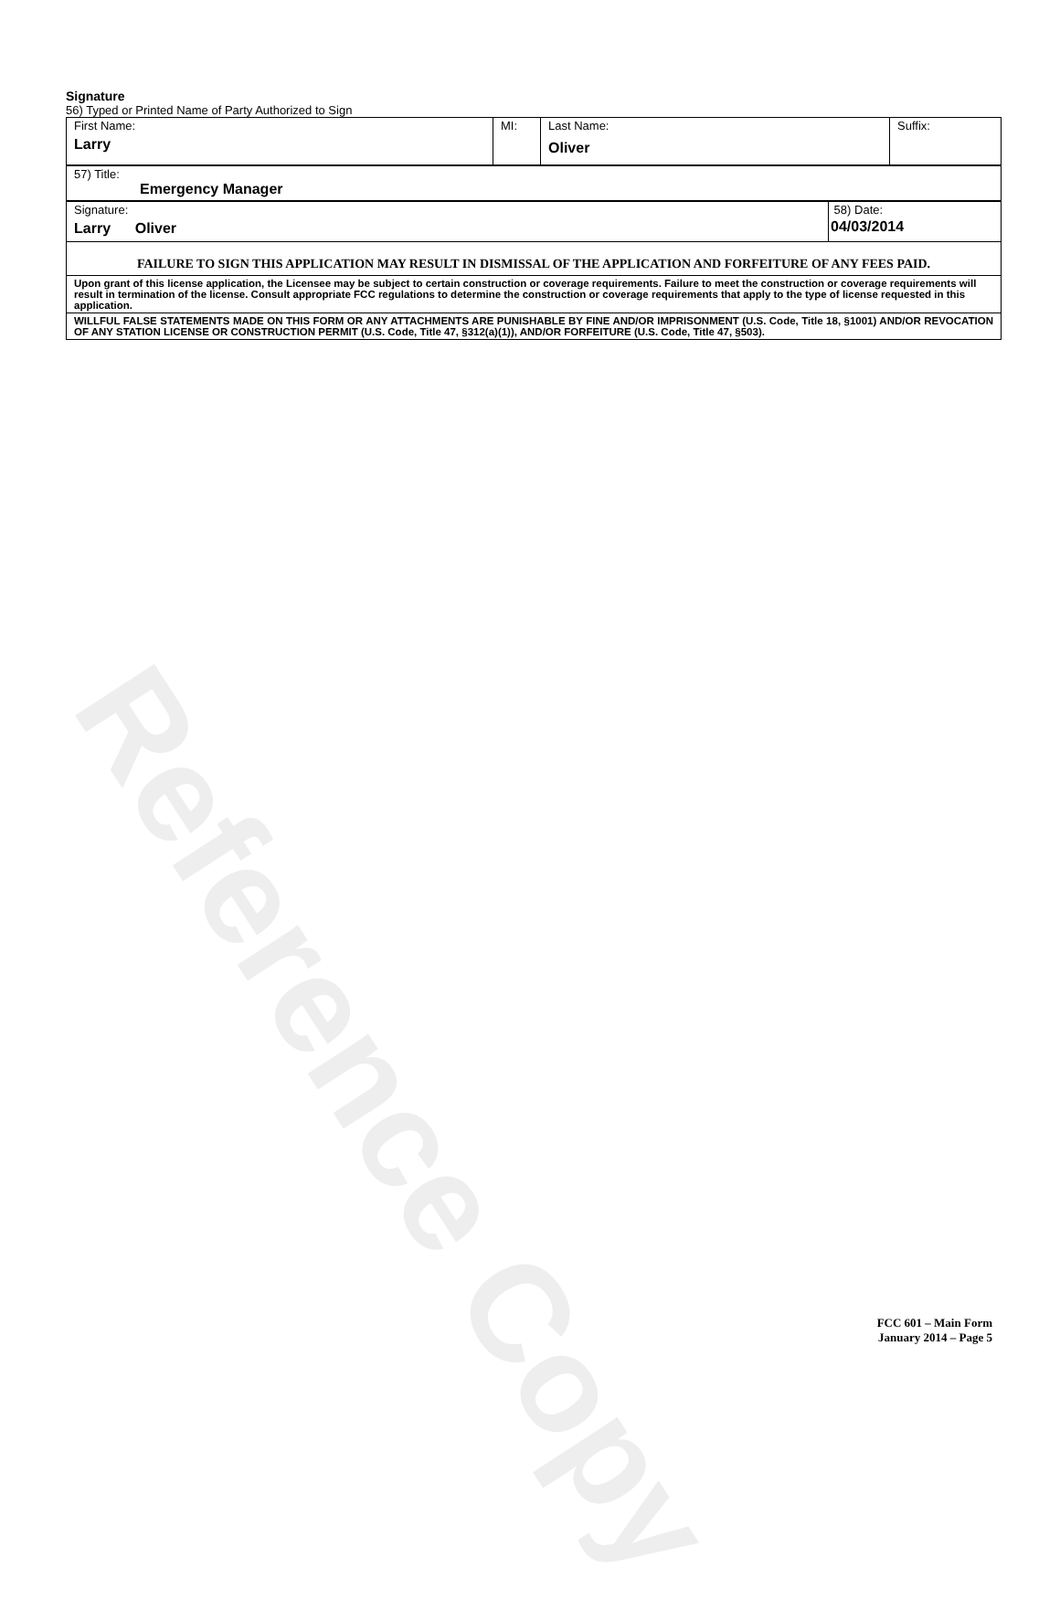Reference Copy
Signature
56) Typed or Printed Name of Party Authorized to Sign
| First Name: Larry | MI: | Last Name: Oliver | Suffix: |
| 57) Title: Emergency Manager |
| Signature: Larry Oliver | 58) Date: 04/03/2014 |
| FAILURE TO SIGN THIS APPLICATION MAY RESULT IN DISMISSAL OF THE APPLICATION AND FORFEITURE OF ANY FEES PAID. | |
| Upon grant of this license application, the Licensee may be subject to certain construction or coverage requirements. Failure to meet the construction or coverage requirements will result in termination of the license. Consult appropriate FCC regulations to determine the construction or coverage requirements that apply to the type of license requested in this application. | |
| WILLFUL FALSE STATEMENTS MADE ON THIS FORM OR ANY ATTACHMENTS ARE PUNISHABLE BY FINE AND/OR IMPRISONMENT (U.S. Code, Title 18, §1001) AND/OR REVOCATION OF ANY STATION LICENSE OR CONSTRUCTION PERMIT (U.S. Code, Title 47, §312(a)(1)), AND/OR FORFEITURE (U.S. Code, Title 47, §503). | |
FCC 601 – Main Form
January 2014 – Page 5